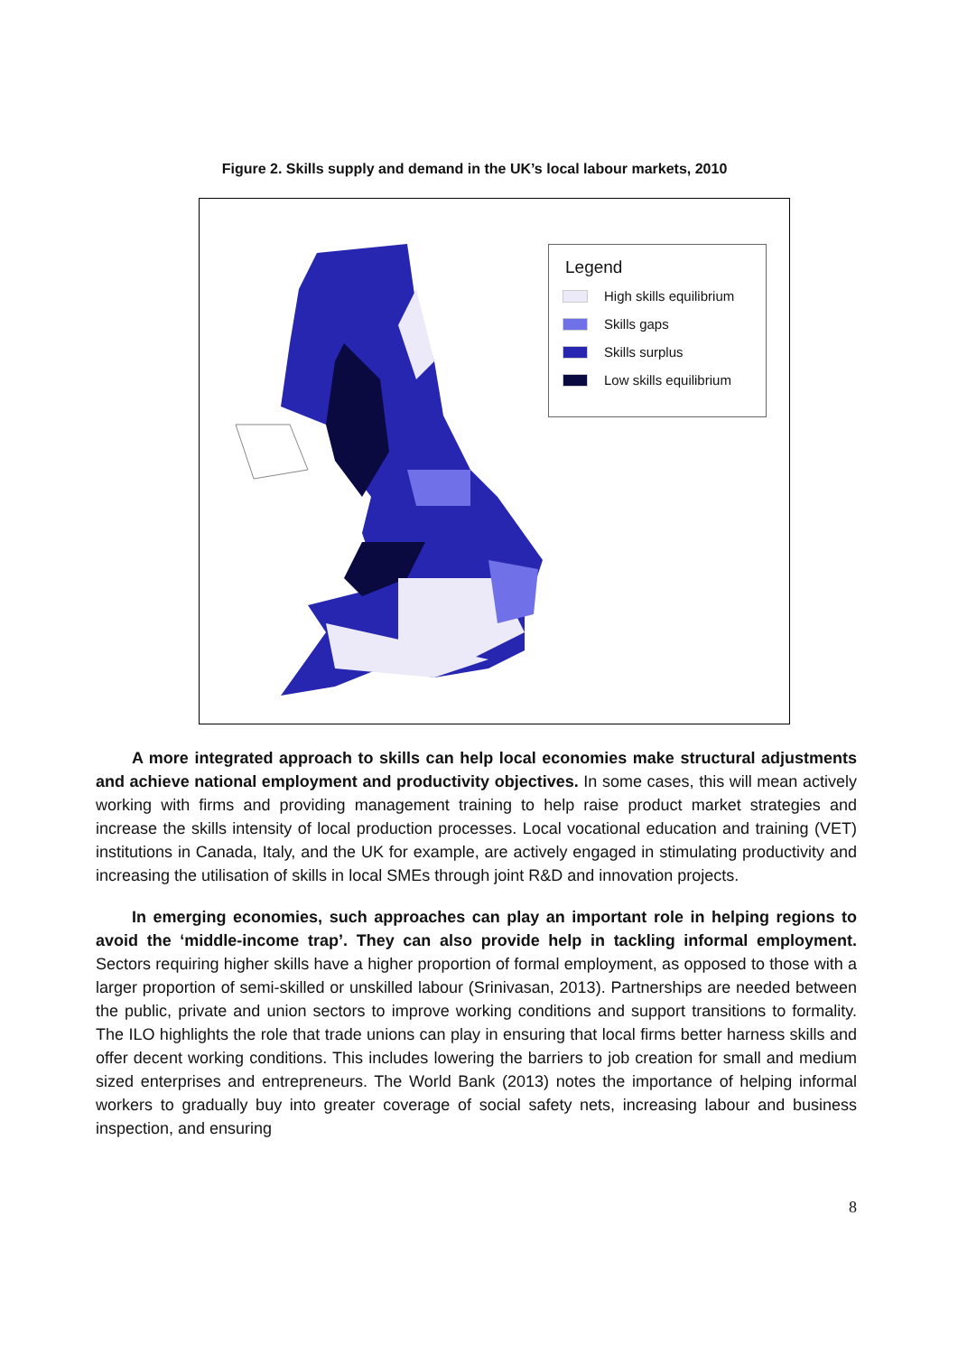Figure 2. Skills supply and demand in the UK’s local labour markets, 2010
Legend
High skills equilibrium
Skills gaps
Skills surplus
Low skills equilibrium
A more integrated approach to skills can help local economies make structural adjustments and achieve national employment and productivity objectives. In some cases, this will mean actively working with firms and providing management training to help raise product market strategies and increase the skills intensity of local production processes. Local vocational education and training (VET) institutions in Canada, Italy, and the UK for example, are actively engaged in stimulating productivity and increasing the utilisation of skills in local SMEs through joint R&D and innovation projects.
In emerging economies, such approaches can play an important role in helping regions to avoid the ‘middle-income trap’. They can also provide help in tackling informal employment. Sectors requiring higher skills have a higher proportion of formal employment, as opposed to those with a larger proportion of semi-skilled or unskilled labour (Srinivasan, 2013). Partnerships are needed between the public, private and union sectors to improve working conditions and support transitions to formality. The ILO highlights the role that trade unions can play in ensuring that local firms better harness skills and offer decent working conditions. This includes lowering the barriers to job creation for small and medium sized enterprises and entrepreneurs. The World Bank (2013) notes the importance of helping informal workers to gradually buy into greater coverage of social safety nets, increasing labour and business inspection, and ensuring
8